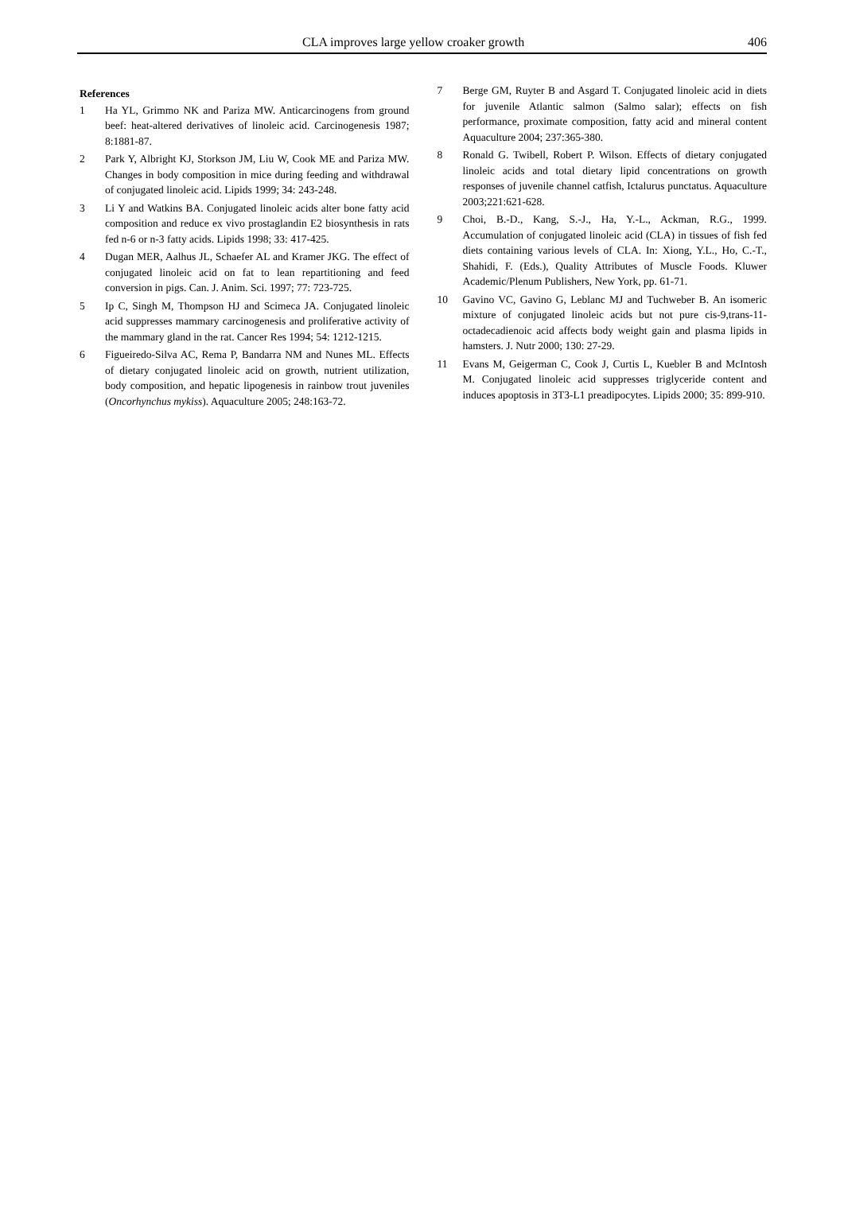CLA improves large yellow croaker growth 406
References
1 Ha YL, Grimmo NK and Pariza MW. Anticarcinogens from ground beef: heat-altered derivatives of linoleic acid. Carcinogenesis 1987; 8:1881-87.
2 Park Y, Albright KJ, Storkson JM, Liu W, Cook ME and Pariza MW. Changes in body composition in mice during feeding and withdrawal of conjugated linoleic acid. Lipids 1999; 34: 243-248.
3 Li Y and Watkins BA. Conjugated linoleic acids alter bone fatty acid composition and reduce ex vivo prostaglandin E2 biosynthesis in rats fed n-6 or n-3 fatty acids. Lipids 1998; 33: 417-425.
4 Dugan MER, Aalhus JL, Schaefer AL and Kramer JKG. The effect of conjugated linoleic acid on fat to lean repartitioning and feed conversion in pigs. Can. J. Anim. Sci. 1997; 77: 723-725.
5 Ip C, Singh M, Thompson HJ and Scimeca JA. Conjugated linoleic acid suppresses mammary carcinogenesis and proliferative activity of the mammary gland in the rat. Cancer Res 1994; 54: 1212-1215.
6 Figueiredo-Silva AC, Rema P, Bandarra NM and Nunes ML. Effects of dietary conjugated linoleic acid on growth, nutrient utilization, body composition, and hepatic lipogenesis in rainbow trout juveniles (Oncorhynchus mykiss). Aquaculture 2005; 248:163-72.
7 Berge GM, Ruyter B and Asgard T. Conjugated linoleic acid in diets for juvenile Atlantic salmon (Salmo salar); effects on fish performance, proximate composition, fatty acid and mineral content Aquaculture 2004; 237:365-380.
8 Ronald G. Twibell, Robert P. Wilson. Effects of dietary conjugated linoleic acids and total dietary lipid concentrations on growth responses of juvenile channel catfish, Ictalurus punctatus. Aquaculture 2003;221:621-628.
9 Choi, B.-D., Kang, S.-J., Ha, Y.-L., Ackman, R.G., 1999. Accumulation of conjugated linoleic acid (CLA) in tissues of fish fed diets containing various levels of CLA. In: Xiong, Y.L., Ho, C.-T., Shahidi, F. (Eds.), Quality Attributes of Muscle Foods. Kluwer Academic/Plenum Publishers, New York, pp. 61-71.
10 Gavino VC, Gavino G, Leblanc MJ and Tuchweber B. An isomeric mixture of conjugated linoleic acids but not pure cis-9,trans-11-octadecadienoic acid affects body weight gain and plasma lipids in hamsters. J. Nutr 2000; 130: 27-29.
11 Evans M, Geigerman C, Cook J, Curtis L, Kuebler B and McIntosh M. Conjugated linoleic acid suppresses triglyceride content and induces apoptosis in 3T3-L1 preadipocytes. Lipids 2000; 35: 899-910.